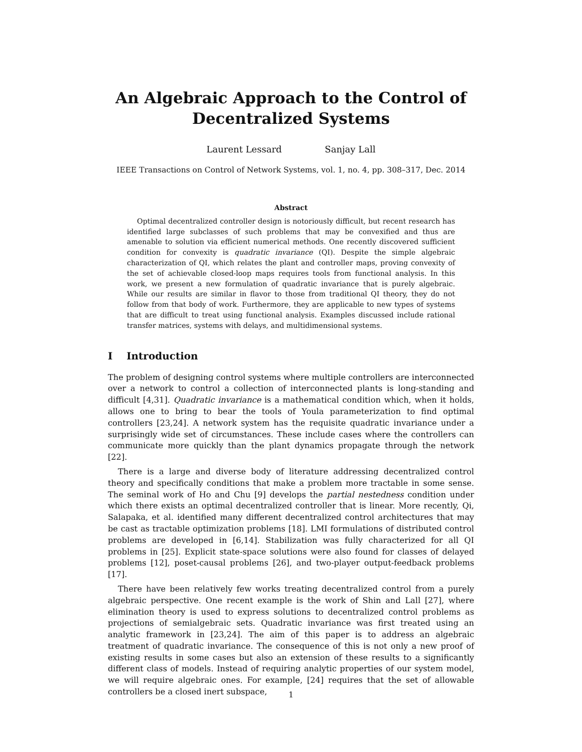An Algebraic Approach to the Control of Decentralized Systems
Laurent Lessard Sanjay Lall
IEEE Transactions on Control of Network Systems, vol. 1, no. 4, pp. 308–317, Dec. 2014
Abstract
Optimal decentralized controller design is notoriously difficult, but recent research has identified large subclasses of such problems that may be convexified and thus are amenable to solution via efficient numerical methods. One recently discovered sufficient condition for convexity is quadratic invariance (QI). Despite the simple algebraic characterization of QI, which relates the plant and controller maps, proving convexity of the set of achievable closed-loop maps requires tools from functional analysis. In this work, we present a new formulation of quadratic invariance that is purely algebraic. While our results are similar in flavor to those from traditional QI theory, they do not follow from that body of work. Furthermore, they are applicable to new types of systems that are difficult to treat using functional analysis. Examples discussed include rational transfer matrices, systems with delays, and multidimensional systems.
I Introduction
The problem of designing control systems where multiple controllers are interconnected over a network to control a collection of interconnected plants is long-standing and difficult [4,31]. Quadratic invariance is a mathematical condition which, when it holds, allows one to bring to bear the tools of Youla parameterization to find optimal controllers [23,24]. A network system has the requisite quadratic invariance under a surprisingly wide set of circumstances. These include cases where the controllers can communicate more quickly than the plant dynamics propagate through the network [22].
There is a large and diverse body of literature addressing decentralized control theory and specifically conditions that make a problem more tractable in some sense. The seminal work of Ho and Chu [9] develops the partial nestedness condition under which there exists an optimal decentralized controller that is linear. More recently, Qi, Salapaka, et al. identified many different decentralized control architectures that may be cast as tractable optimization problems [18]. LMI formulations of distributed control problems are developed in [6,14]. Stabilization was fully characterized for all QI problems in [25]. Explicit state-space solutions were also found for classes of delayed problems [12], poset-causal problems [26], and two-player output-feedback problems [17].
There have been relatively few works treating decentralized control from a purely algebraic perspective. One recent example is the work of Shin and Lall [27], where elimination theory is used to express solutions to decentralized control problems as projections of semialgebraic sets. Quadratic invariance was first treated using an analytic framework in [23,24]. The aim of this paper is to address an algebraic treatment of quadratic invariance. The consequence of this is not only a new proof of existing results in some cases but also an extension of these results to a significantly different class of models. Instead of requiring analytic properties of our system model, we will require algebraic ones. For example, [24] requires that the set of allowable controllers be a closed inert subspace,
1